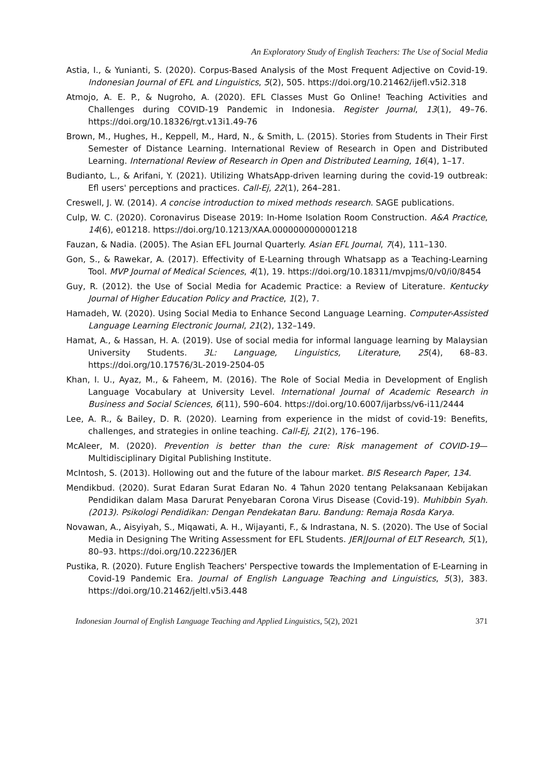An Exploratory Study of English Teachers: The Use of Social Media
Astia, I., & Yunianti, S. (2020). Corpus-Based Analysis of the Most Frequent Adjective on Covid-19. Indonesian Journal of EFL and Linguistics, 5(2), 505. https://doi.org/10.21462/ijefl.v5i2.318
Atmojo, A. E. P., & Nugroho, A. (2020). EFL Classes Must Go Online! Teaching Activities and Challenges during COVID-19 Pandemic in Indonesia. Register Journal, 13(1), 49–76. https://doi.org/10.18326/rgt.v13i1.49-76
Brown, M., Hughes, H., Keppell, M., Hard, N., & Smith, L. (2015). Stories from Students in Their First Semester of Distance Learning. International Review of Research in Open and Distributed Learning. International Review of Research in Open and Distributed Learning, 16(4), 1–17.
Budianto, L., & Arifani, Y. (2021). Utilizing WhatsApp-driven learning during the covid-19 outbreak: Efl users' perceptions and practices. Call-Ej, 22(1), 264–281.
Creswell, J. W. (2014). A concise introduction to mixed methods research. SAGE publications.
Culp, W. C. (2020). Coronavirus Disease 2019: In-Home Isolation Room Construction. A&A Practice, 14(6), e01218. https://doi.org/10.1213/XAA.0000000000001218
Fauzan, & Nadia. (2005). The Asian EFL Journal Quarterly. Asian EFL Journal, 7(4), 111–130.
Gon, S., & Rawekar, A. (2017). Effectivity of E-Learning through Whatsapp as a Teaching-Learning Tool. MVP Journal of Medical Sciences, 4(1), 19. https://doi.org/10.18311/mvpjms/0/v0/i0/8454
Guy, R. (2012). the Use of Social Media for Academic Practice: a Review of Literature. Kentucky Journal of Higher Education Policy and Practice, 1(2), 7.
Hamadeh, W. (2020). Using Social Media to Enhance Second Language Learning. Computer-Assisted Language Learning Electronic Journal, 21(2), 132–149.
Hamat, A., & Hassan, H. A. (2019). Use of social media for informal language learning by Malaysian University Students. 3L: Language, Linguistics, Literature, 25(4), 68–83. https://doi.org/10.17576/3L-2019-2504-05
Khan, I. U., Ayaz, M., & Faheem, M. (2016). The Role of Social Media in Development of English Language Vocabulary at University Level. International Journal of Academic Research in Business and Social Sciences, 6(11), 590–604. https://doi.org/10.6007/ijarbss/v6-i11/2444
Lee, A. R., & Bailey, D. R. (2020). Learning from experience in the midst of covid-19: Benefits, challenges, and strategies in online teaching. Call-Ej, 21(2), 176–196.
McAleer, M. (2020). Prevention is better than the cure: Risk management of COVID-19— Multidisciplinary Digital Publishing Institute.
McIntosh, S. (2013). Hollowing out and the future of the labour market. BIS Research Paper, 134.
Mendikbud. (2020). Surat Edaran Surat Edaran No. 4 Tahun 2020 tentang Pelaksanaan Kebijakan Pendidikan dalam Masa Darurat Penyebaran Corona Virus Disease (Covid-19). Muhibbin Syah.(2013). Psikologi Pendidikan: Dengan Pendekatan Baru. Bandung: Remaja Rosda Karya.
Novawan, A., Aisyiyah, S., Miqawati, A. H., Wijayanti, F., & Indrastana, N. S. (2020). The Use of Social Media in Designing The Writing Assessment for EFL Students. JER|Journal of ELT Research, 5(1), 80–93. https://doi.org/10.22236/JER
Pustika, R. (2020). Future English Teachers' Perspective towards the Implementation of E-Learning in Covid-19 Pandemic Era. Journal of English Language Teaching and Linguistics, 5(3), 383. https://doi.org/10.21462/jeltl.v5i3.448
Indonesian Journal of English Language Teaching and Applied Linguistics, 5(2), 2021 371